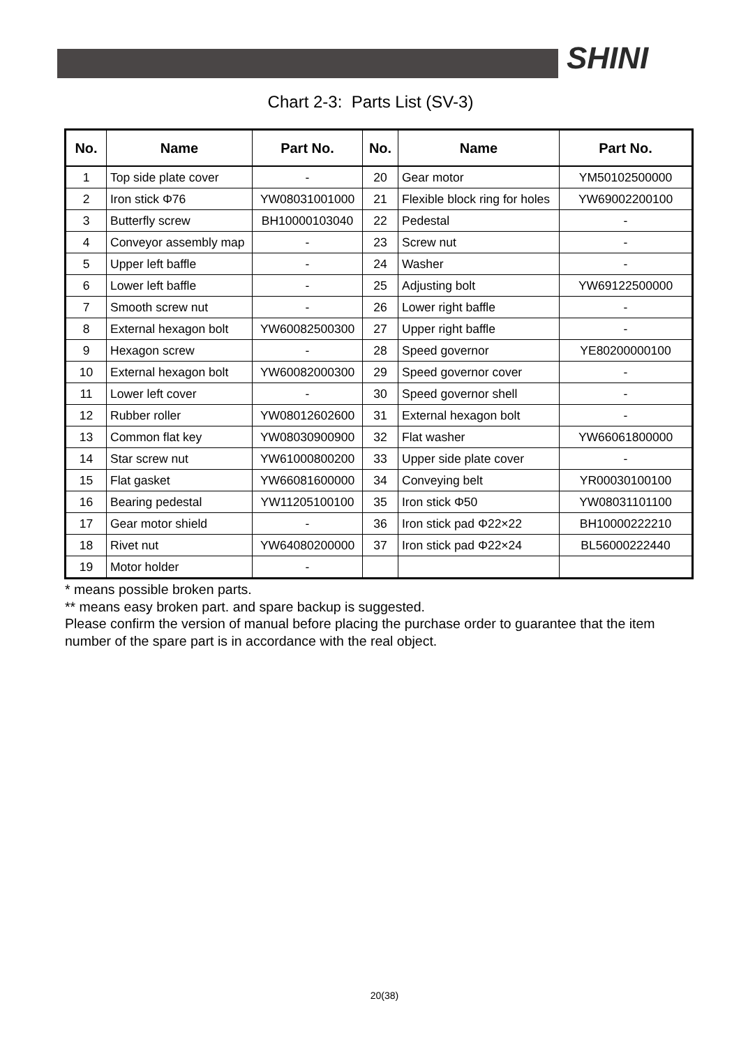SHINI
Chart 2-3: Parts List (SV-3)
| No. | Name | Part No. | No. | Name | Part No. |
| --- | --- | --- | --- | --- | --- |
| 1 | Top side plate cover | - | 20 | Gear motor | YM50102500000 |
| 2 | Iron stick Φ76 | YW08031001000 | 21 | Flexible block ring for holes | YW69002200100 |
| 3 | Butterfly screw | BH10000103040 | 22 | Pedestal | - |
| 4 | Conveyor assembly map | - | 23 | Screw nut | - |
| 5 | Upper left baffle | - | 24 | Washer | - |
| 6 | Lower left baffle | - | 25 | Adjusting bolt | YW69122500000 |
| 7 | Smooth screw nut | - | 26 | Lower right baffle | - |
| 8 | External hexagon bolt | YW60082500300 | 27 | Upper right baffle | - |
| 9 | Hexagon screw | - | 28 | Speed governor | YE80200000100 |
| 10 | External hexagon bolt | YW60082000300 | 29 | Speed governor cover | - |
| 11 | Lower left cover | - | 30 | Speed governor shell | - |
| 12 | Rubber roller | YW08012602600 | 31 | External hexagon bolt | - |
| 13 | Common flat key | YW08030900900 | 32 | Flat washer | YW66061800000 |
| 14 | Star screw nut | YW61000800200 | 33 | Upper side plate cover | - |
| 15 | Flat gasket | YW66081600000 | 34 | Conveying belt | YR00030100100 |
| 16 | Bearing pedestal | YW11205100100 | 35 | Iron stick Φ50 | YW08031101100 |
| 17 | Gear motor shield | - | 36 | Iron stick pad Φ22×22 | BH10000222210 |
| 18 | Rivet nut | YW64080200000 | 37 | Iron stick pad Φ22×24 | BL56000222440 |
| 19 | Motor holder | - | | | |
* means possible broken parts.
** means easy broken part. and spare backup is suggested.
Please confirm the version of manual before placing the purchase order to guarantee that the item number of the spare part is in accordance with the real object.
20(38)